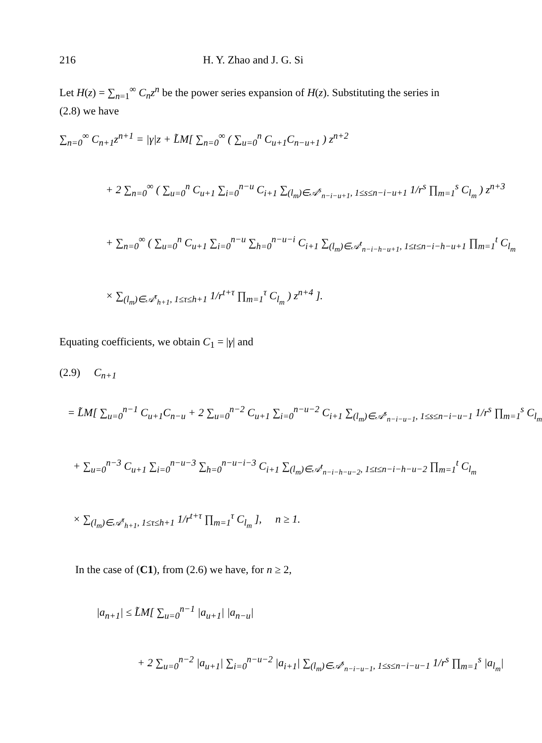216 H. Y. Zhao and J. G. Si
Let H(z) = ∑<sub>n=1</sub><sup>∞</sup> C<sub>n</sub>z<sup>n</sup> be the power series expansion of H(z). Substituting the series in (2.8) we have
∑<sub>n=0</sub><sup>∞</sup> C<sub>n+1</sub>z<sup>n+1</sup> = |γ|z + L̃M[ ∑<sub>n=0</sub><sup>∞</sup> ( ∑<sub>u=0</sub><sup>n</sup> C<sub>u+1</sub>C<sub>n−u+1</sub> ) z<sup>n+2</sup>
+ 2 ∑<sub>n=0</sub><sup>∞</sup> ( ∑<sub>u=0</sub><sup>n</sup> C<sub>u+1</sub> ∑<sub>i=0</sub><sup>n−u</sup> C<sub>i+1</sub> ∑<sub>(l<sub>m</sub>)∈𝒜<sup>s</sup><sub>n−i−u+1</sub>, 1≤s≤n−i−u+1</sub> 1/r<sup>s</sup> ∏<sub>m=1</sub><sup>s</sup> C<sub>l<sub>m</sub></sub> ) z<sup>n+3</sup>
+ ∑<sub>n=0</sub><sup>∞</sup> ( ∑<sub>u=0</sub><sup>n</sup> C<sub>u+1</sub> ∑<sub>i=0</sub><sup>n−u</sup> ∑<sub>h=0</sub><sup>n−u−i</sup> C<sub>i+1</sub> ∑<sub>(l<sub>m</sub>)∈𝒜<sup>t</sup><sub>n−i−h−u+1</sub>, 1≤t≤n−i−h−u+1</sub> ∏<sub>m=1</sub><sup>t</sup> C<sub>l<sub>m</sub></sub>
× ∑<sub>(l<sub>m</sub>)∈𝒜<sup>τ</sup><sub>h+1</sub>, 1≤τ≤h+1</sub> 1/r<sup>t+τ</sup> ∏<sub>m=1</sub><sup>τ</sup> C<sub>l<sub>m</sub></sub> ) z<sup>n+4</sup> ].
Equating coefficients, we obtain C<sub>1</sub> = |γ| and
(2.9) C<sub>n+1</sub>
= L̃M[ ∑<sub>u=0</sub><sup>n−1</sup> C<sub>u+1</sub>C<sub>n−u</sub> + 2 ∑<sub>u=0</sub><sup>n−2</sup> C<sub>u+1</sub> ∑<sub>i=0</sub><sup>n−u−2</sup> C<sub>i+1</sub> ∑<sub>(l<sub>m</sub>)∈𝒜<sup>s</sup><sub>n−i−u−1</sub>, 1≤s≤n−i−u−1</sub> 1/r<sup>s</sup> ∏<sub>m=1</sub><sup>s</sup> C<sub>l<sub>m</sub></sub>
+ ∑<sub>u=0</sub><sup>n−3</sup> C<sub>u+1</sub> ∑<sub>i=0</sub><sup>n−u−3</sup> ∑<sub>h=0</sub><sup>n−u−i−3</sup> C<sub>i+1</sub> ∑<sub>(l<sub>m</sub>)∈𝒜<sup>t</sup><sub>n−i−h−u−2</sub>, 1≤t≤n−i−h−u−2</sub> ∏<sub>m=1</sub><sup>t</sup> C<sub>l<sub>m</sub></sub>
× ∑<sub>(l<sub>m</sub>)∈𝒜<sup>τ</sup><sub>h+1</sub>, 1≤τ≤h+1</sub> 1/r<sup>t+τ</sup> ∏<sub>m=1</sub><sup>τ</sup> C<sub>l<sub>m</sub></sub> ], n ≥ 1.
In the case of (C1), from (2.6) we have, for n ≥ 2,
|a<sub>n+1</sub>| ≤ L̃M[ ∑<sub>u=0</sub><sup>n−1</sup> |a<sub>u+1</sub>| |a<sub>n−u</sub>|
+ 2 ∑<sub>u=0</sub><sup>n−2</sup> |a<sub>u+1</sub>| ∑<sub>i=0</sub><sup>n−u−2</sup> |a<sub>i+1</sub>| ∑<sub>(l<sub>m</sub>)∈𝒜<sup>s</sup><sub>n−i−u−1</sub>, 1≤s≤n−i−u−1</sub> 1/r<sup>s</sup> ∏<sub>m=1</sub><sup>s</sup> |a<sub>l<sub>m</sub></sub>|